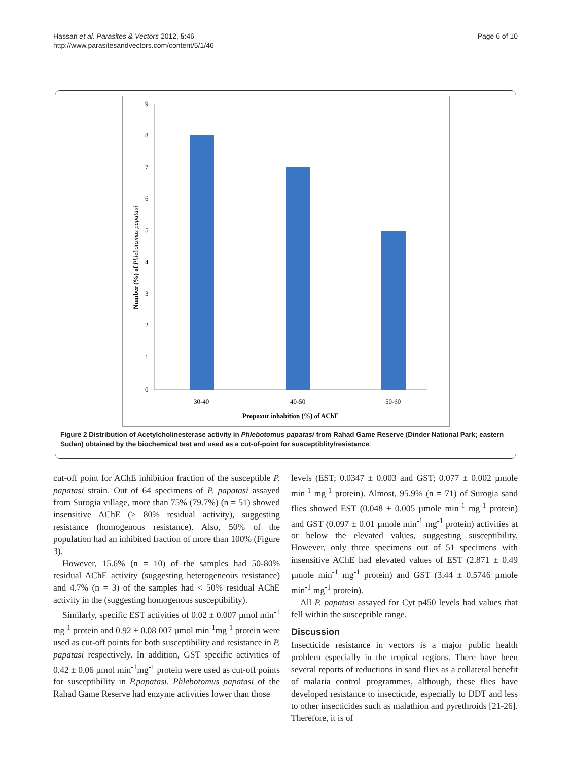Hassan et al. Parasites & Vectors 2012, 5:46
http://www.parasitesandvectors.com/content/5/1/46
Page 6 of 10
9
8
7
6
5
4
3
2
1
0
30-40
40-50
50-60
Propoxur inhabition (%) of AChE
Number (%) of Phlebotomus papatasi
Figure 2 Distribution of Acetylcholinesterase activity in Phlebotomus papatasi from Rahad Game Reserve (Dinder National Park; eastern Sudan) obtained by the biochemical test and used as a cut-of-point for susceptiblity/resistance.
cut-off point for AChE inhibition fraction of the susceptible P. papatasi strain. Out of 64 specimens of P. papatasi assayed from Surogia village, more than 75% (79.7%) (n = 51) showed insensitive AChE (> 80% residual activity), suggesting resistance (homogenous resistance). Also, 50% of the population had an inhibited fraction of more than 100% (Figure 3).
However, 15.6% (n = 10) of the samples had 50-80% residual AChE activity (suggesting heterogeneous resistance) and 4.7% (n = 3) of the samples had < 50% residual AChE activity in the (suggesting homogenous susceptibility).
Similarly, specific EST activities of 0.02 ± 0.007 µmol min<sup>-1</sup> mg<sup>-1</sup> protein and 0.92 ± 0.08 007 µmol min<sup>-1</sup>mg<sup>-1</sup> protein were used as cut-off points for both susceptibility and resistance in P. papatasi respectively. In addition, GST specific activities of 0.42 ± 0.06 µmol min<sup>-1</sup>mg<sup>-1</sup> protein were used as cut-off points for susceptibility in P.papatasi. Phlebotomus papatasi of the Rahad Game Reserve had enzyme activities lower than those
levels (EST; 0.0347 ± 0.003 and GST; 0.077 ± 0.002 µmole min<sup>-1</sup> mg<sup>-1</sup> protein). Almost, 95.9% (n = 71) of Surogia sand flies showed EST (0.048 ± 0.005 µmole min<sup>-1</sup> mg<sup>-1</sup> protein) and GST (0.097 ± 0.01 µmole min<sup>-1</sup> mg<sup>-1</sup> protein) activities at or below the elevated values, suggesting susceptibility. However, only three specimens out of 51 specimens with insensitive AChE had elevated values of EST (2.871 ± 0.49 µmole min<sup>-1</sup> mg<sup>-1</sup> protein) and GST (3.44 ± 0.5746 µmole min<sup>-1</sup> mg<sup>-1</sup> protein).
All P. papatasi assayed for Cyt p450 levels had values that fell within the susceptible range.
Discussion
Insecticide resistance in vectors is a major public health problem especially in the tropical regions. There have been several reports of reductions in sand flies as a collateral benefit of malaria control programmes, although, these flies have developed resistance to insecticide, especially to DDT and less to other insecticides such as malathion and pyrethroids [21-26]. Therefore, it is of